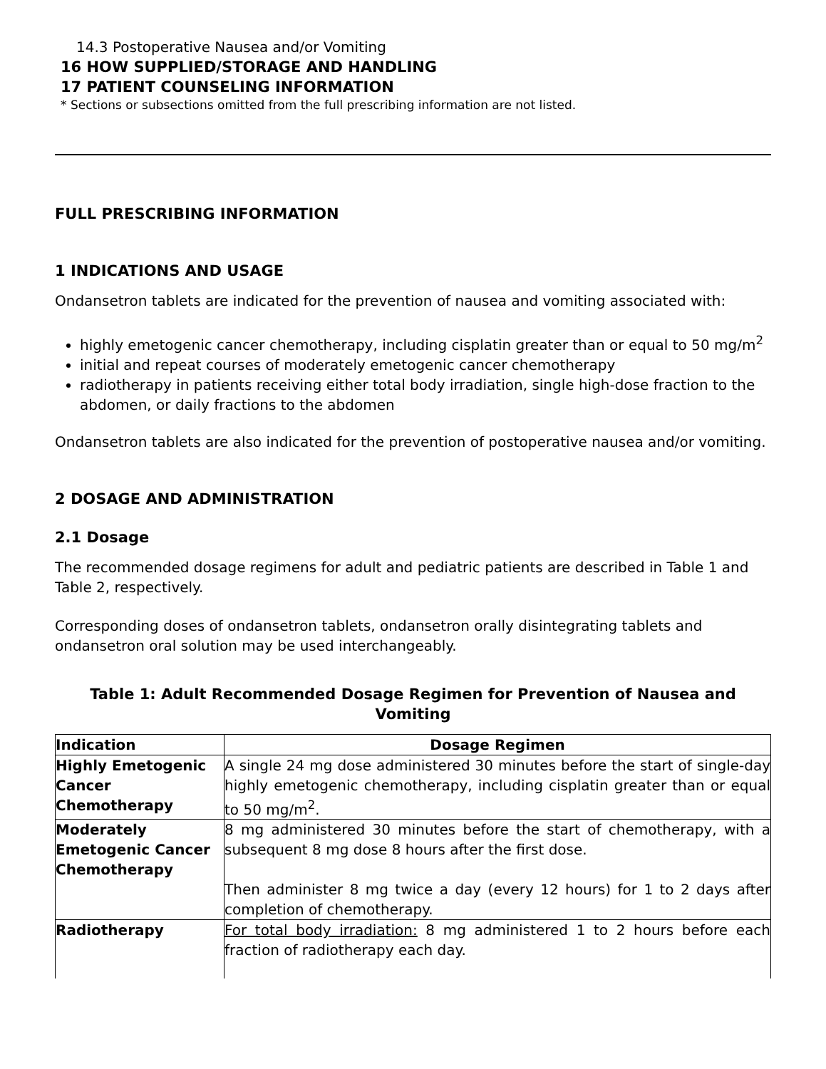14.3 Postoperative Nausea and/or Vomiting
16 HOW SUPPLIED/STORAGE AND HANDLING
17 PATIENT COUNSELING INFORMATION
* Sections or subsections omitted from the full prescribing information are not listed.
FULL PRESCRIBING INFORMATION
1 INDICATIONS AND USAGE
Ondansetron tablets are indicated for the prevention of nausea and vomiting associated with:
highly emetogenic cancer chemotherapy, including cisplatin greater than or equal to 50 mg/m<sup>2</sup>
initial and repeat courses of moderately emetogenic cancer chemotherapy
radiotherapy in patients receiving either total body irradiation, single high-dose fraction to the abdomen, or daily fractions to the abdomen
Ondansetron tablets are also indicated for the prevention of postoperative nausea and/or vomiting.
2 DOSAGE AND ADMINISTRATION
2.1 Dosage
The recommended dosage regimens for adult and pediatric patients are described in Table 1 and Table 2, respectively.
Corresponding doses of ondansetron tablets, ondansetron orally disintegrating tablets and ondansetron oral solution may be used interchangeably.
Table 1: Adult Recommended Dosage Regimen for Prevention of Nausea and Vomiting
| Indication | Dosage Regimen |
| --- | --- |
| Highly Emetogenic Cancer Chemotherapy | A single 24 mg dose administered 30 minutes before the start of single-day highly emetogenic chemotherapy, including cisplatin greater than or equal to 50 mg/m<sup>2</sup>. |
| Moderately Emetogenic Cancer Chemotherapy | 8 mg administered 30 minutes before the start of chemotherapy, with a subsequent 8 mg dose 8 hours after the first dose. Then administer 8 mg twice a day (every 12 hours) for 1 to 2 days after completion of chemotherapy. |
| Radiotherapy | For total body irradiation: 8 mg administered 1 to 2 hours before each fraction of radiotherapy each day. |